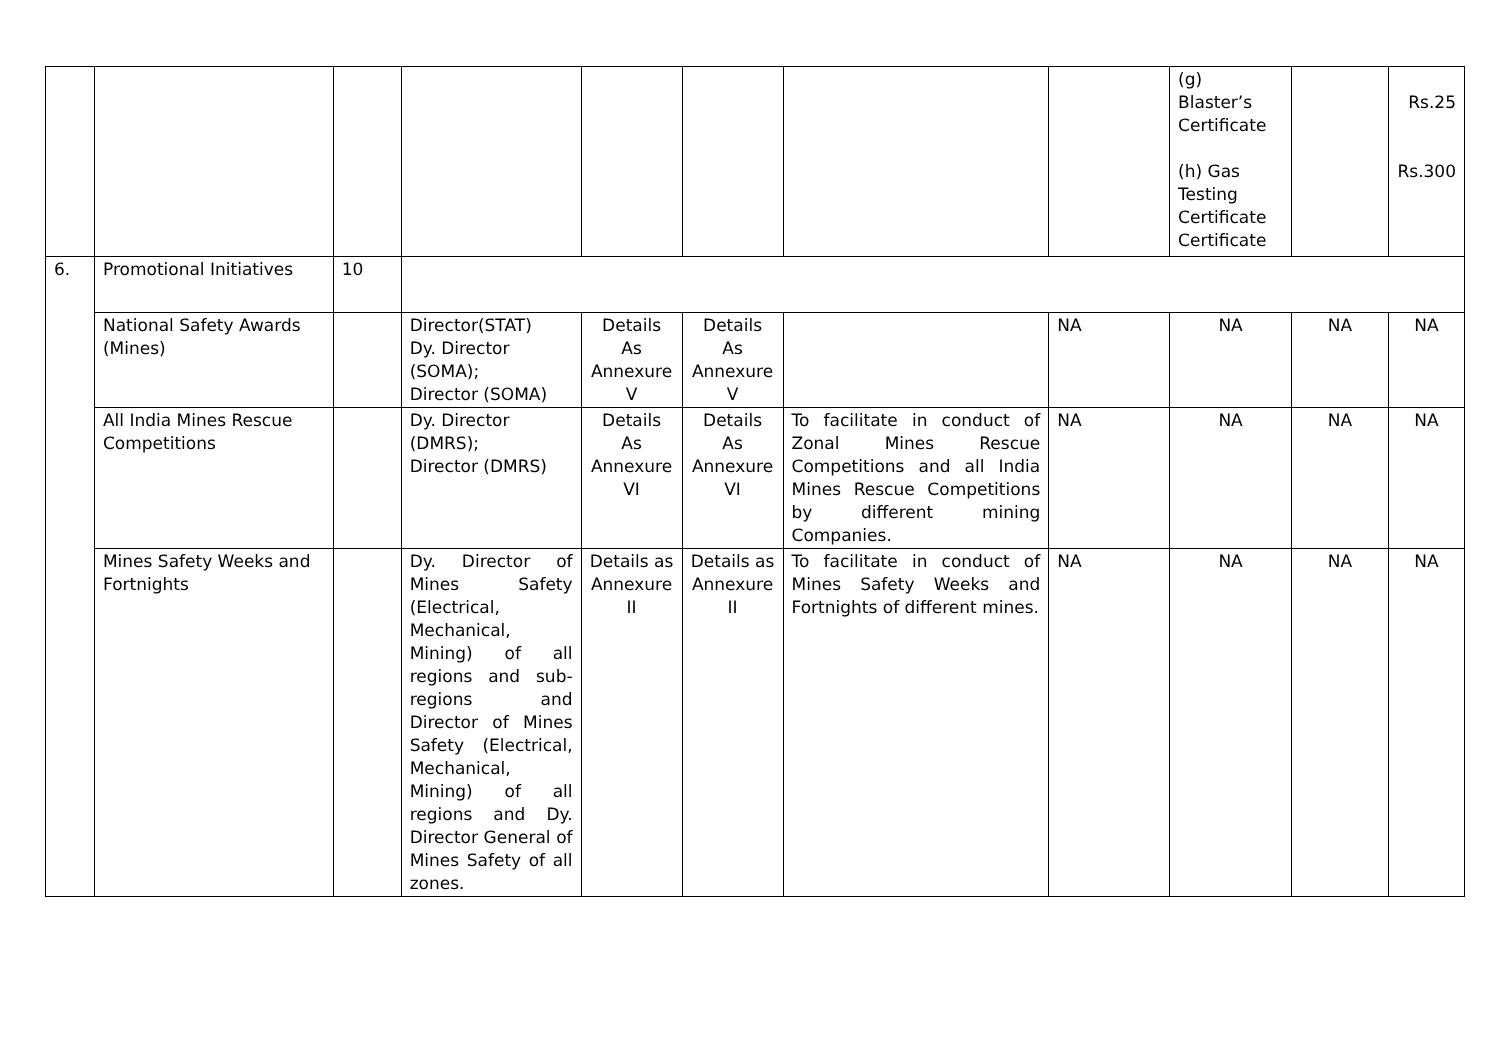| | | | | | | | | (g) Blaster’s Certificate (h) Gas Testing Certificate Certificate | | Rs.25 Rs.300 |
| 6. | Promotional Initiatives | 10 | | | | | | | | |
| | National Safety Awards (Mines) | | Director(STAT) Dy. Director (SOMA); Director (SOMA) | Details As Annexure V | Details As Annexure V | | NA | NA | NA | NA |
| | All India Mines Rescue Competitions | | Dy. Director (DMRS); Director (DMRS) | Details As Annexure VI | Details As Annexure VI | To facilitate in conduct of Zonal Mines Rescue Competitions and all India Mines Rescue Competitions by different mining Companies. | NA | NA | NA | NA |
| | Mines Safety Weeks and Fortnights | | Dy. Director of Mines Safety (Electrical, Mechanical, Mining) of all regions and sub-regions and Director of Mines Safety (Electrical, Mechanical, Mining) of all regions and Dy. Director General of Mines Safety of all zones. | Details as Annexure II | Details as Annexure II | To facilitate in conduct of Mines Safety Weeks and Fortnights of different mines. | NA | NA | NA | NA |